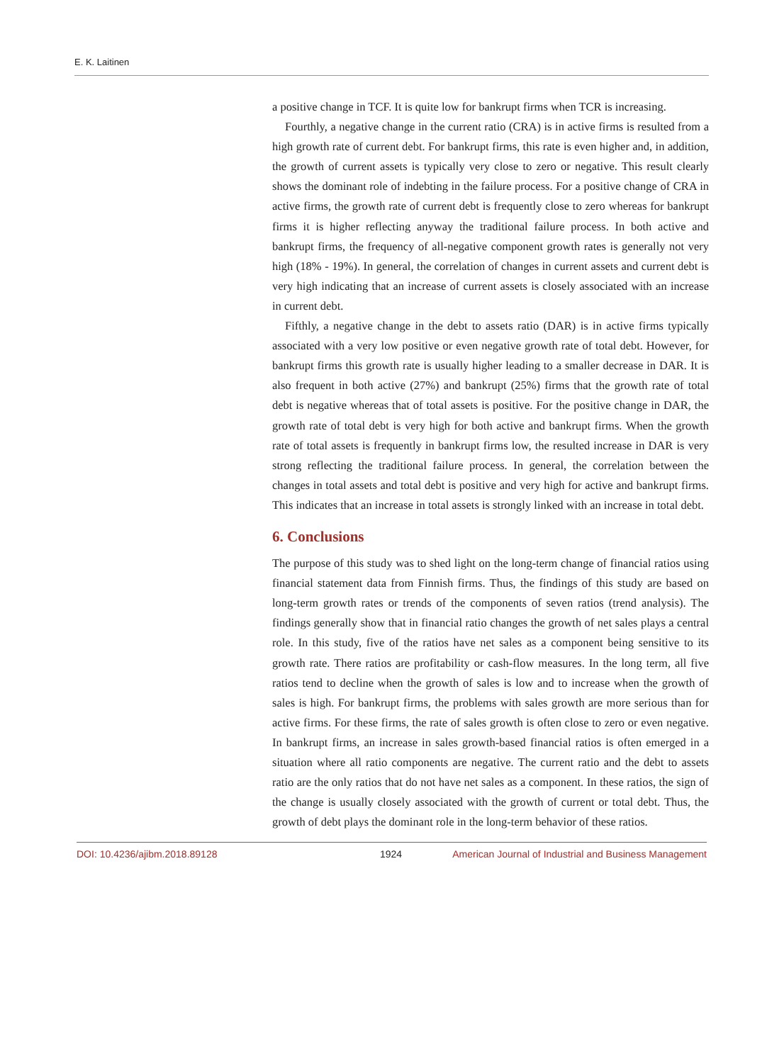E. K. Laitinen
a positive change in TCF. It is quite low for bankrupt firms when TCR is increasing.
Fourthly, a negative change in the current ratio (CRA) is in active firms is resulted from a high growth rate of current debt. For bankrupt firms, this rate is even higher and, in addition, the growth of current assets is typically very close to zero or negative. This result clearly shows the dominant role of indebting in the failure process. For a positive change of CRA in active firms, the growth rate of current debt is frequently close to zero whereas for bankrupt firms it is higher reflecting anyway the traditional failure process. In both active and bankrupt firms, the frequency of all-negative component growth rates is generally not very high (18% - 19%). In general, the correlation of changes in current assets and current debt is very high indicating that an increase of current assets is closely associated with an increase in current debt.
Fifthly, a negative change in the debt to assets ratio (DAR) is in active firms typically associated with a very low positive or even negative growth rate of total debt. However, for bankrupt firms this growth rate is usually higher leading to a smaller decrease in DAR. It is also frequent in both active (27%) and bankrupt (25%) firms that the growth rate of total debt is negative whereas that of total assets is positive. For the positive change in DAR, the growth rate of total debt is very high for both active and bankrupt firms. When the growth rate of total assets is frequently in bankrupt firms low, the resulted increase in DAR is very strong reflecting the traditional failure process. In general, the correlation between the changes in total assets and total debt is positive and very high for active and bankrupt firms. This indicates that an increase in total assets is strongly linked with an increase in total debt.
6. Conclusions
The purpose of this study was to shed light on the long-term change of financial ratios using financial statement data from Finnish firms. Thus, the findings of this study are based on long-term growth rates or trends of the components of seven ratios (trend analysis). The findings generally show that in financial ratio changes the growth of net sales plays a central role. In this study, five of the ratios have net sales as a component being sensitive to its growth rate. There ratios are profitability or cash-flow measures. In the long term, all five ratios tend to decline when the growth of sales is low and to increase when the growth of sales is high. For bankrupt firms, the problems with sales growth are more serious than for active firms. For these firms, the rate of sales growth is often close to zero or even negative. In bankrupt firms, an increase in sales growth-based financial ratios is often emerged in a situation where all ratio components are negative. The current ratio and the debt to assets ratio are the only ratios that do not have net sales as a component. In these ratios, the sign of the change is usually closely associated with the growth of current or total debt. Thus, the growth of debt plays the dominant role in the long-term behavior of these ratios.
DOI: 10.4236/ajibm.2018.89128 1924 American Journal of Industrial and Business Management